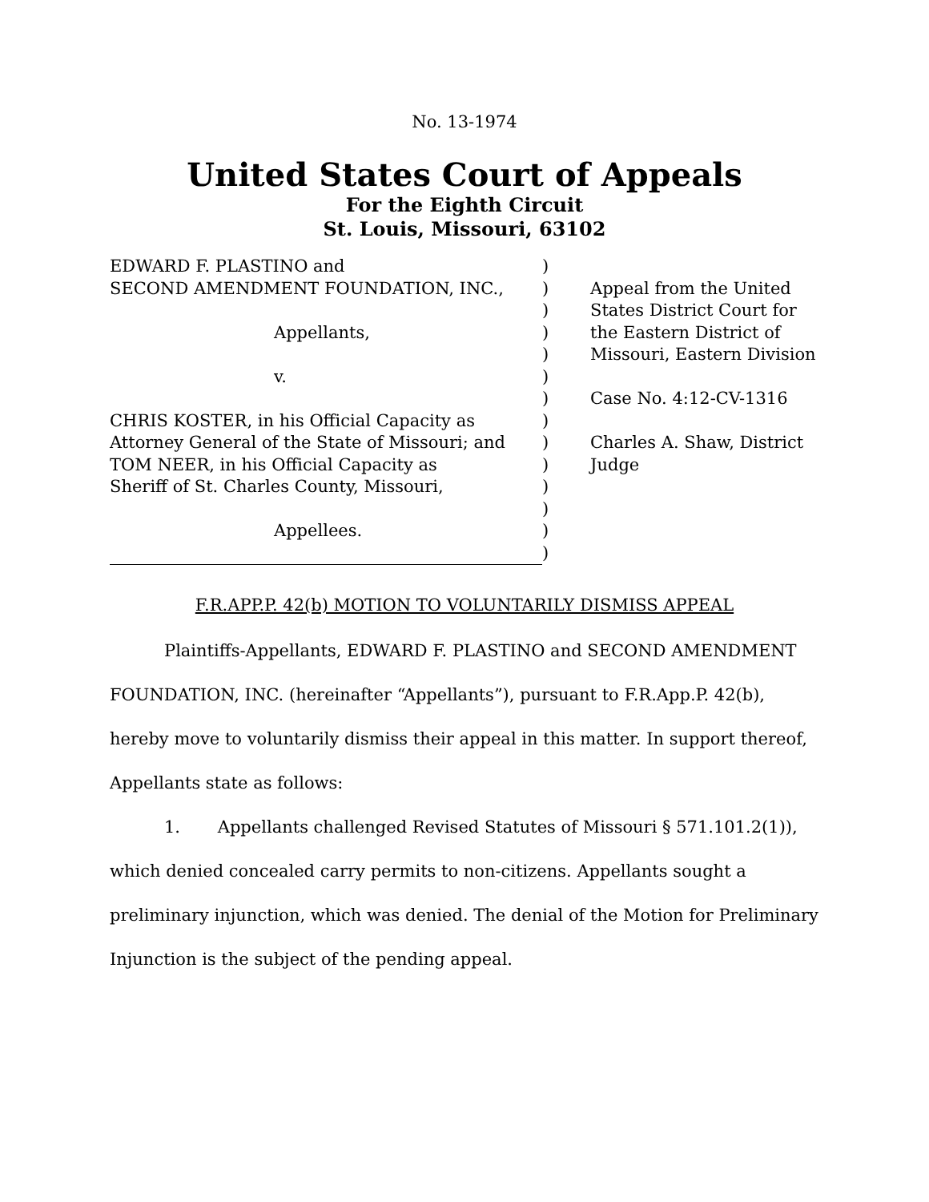No. 13-1974
United States Court of Appeals
For the Eighth Circuit
St. Louis, Missouri, 63102
EDWARD F. PLASTINO and
SECOND AMENDMENT FOUNDATION, INC.,
Appellants,
v.
CHRIS KOSTER, in his Official Capacity as
Attorney General of the State of Missouri; and
TOM NEER, in his Official Capacity as
Sheriff of St. Charles County, Missouri,
Appellees.
)
)
)
)
)
)
)
)
)
)
)
)
)
)
Appeal from the United States District Court for the Eastern District of Missouri, Eastern Division
Case No. 4:12-CV-1316
Charles A. Shaw, District Judge
F.R.APP.P. 42(b) MOTION TO VOLUNTARILY DISMISS APPEAL
Plaintiffs-Appellants, EDWARD F. PLASTINO and SECOND AMENDMENT FOUNDATION, INC. (hereinafter “Appellants”), pursuant to F.R.App.P. 42(b), hereby move to voluntarily dismiss their appeal in this matter. In support thereof, Appellants state as follows:
1. Appellants challenged Revised Statutes of Missouri § 571.101.2(1)), which denied concealed carry permits to non-citizens. Appellants sought a preliminary injunction, which was denied. The denial of the Motion for Preliminary Injunction is the subject of the pending appeal.